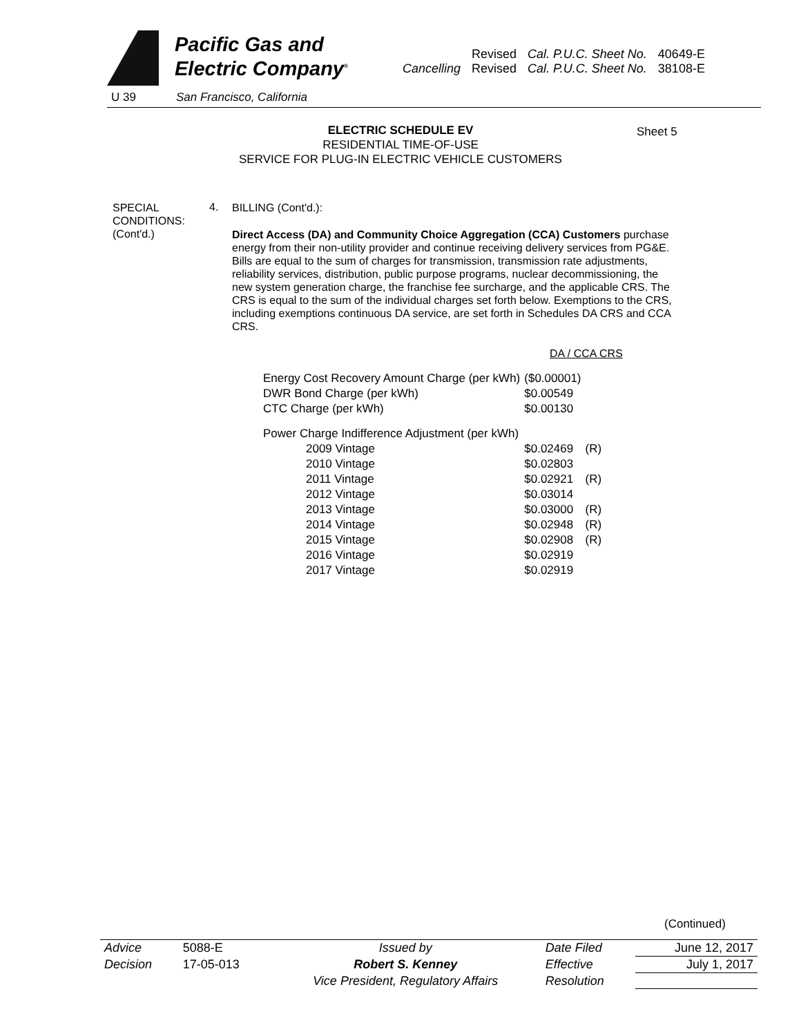Pacific Gas and
Electric Company<sup>®</sup>
| | Revised | Cal. P.U.C. Sheet No. | 40649-E |
| Cancelling | Revised | Cal. P.U.C. Sheet No. | 38108-E |
U 39 San Francisco, California
Sheet 5
ELECTRIC SCHEDULE EV
RESIDENTIAL TIME-OF-USE
SERVICE FOR PLUG-IN ELECTRIC VEHICLE CUSTOMERS
SPECIAL
CONDITIONS:
(Cont'd.)
4.
BILLING (Cont'd.):
Direct Access (DA) and Community Choice Aggregation (CCA) Customers purchase energy from their non-utility provider and continue receiving delivery services from PG&E. Bills are equal to the sum of charges for transmission, transmission rate adjustments, reliability services, distribution, public purpose programs, nuclear decommissioning, the new system generation charge, the franchise fee surcharge, and the applicable CRS. The CRS is equal to the sum of the individual charges set forth below. Exemptions to the CRS, including exemptions continuous DA service, are set forth in Schedules DA CRS and CCA CRS.
DA / CCA CRS
| Energy Cost Recovery Amount Charge (per kWh) | ($0.00001) | |
| DWR Bond Charge (per kWh) | $0.00549 | |
| CTC Charge (per kWh) | $0.00130 | |
| Power Charge Indifference Adjustment (per kWh) | | |
| 2009 Vintage | $0.02469 | (R) |
| 2010 Vintage | $0.02803 | |
| 2011 Vintage | $0.02921 | (R) |
| 2012 Vintage | $0.03014 | |
| 2013 Vintage | $0.03000 | (R) |
| 2014 Vintage | $0.02948 | (R) |
| 2015 Vintage | $0.02908 | (R) |
| 2016 Vintage | $0.02919 | |
| 2017 Vintage | $0.02919 | |
(Continued)
| Advice | 5088-E | Issued by | Date Filed | June 12, 2017 |
| Decision | 17-05-013 | Robert S. Kenney | Effective | July 1, 2017 |
| | | Vice President, Regulatory Affairs | Resolution | |